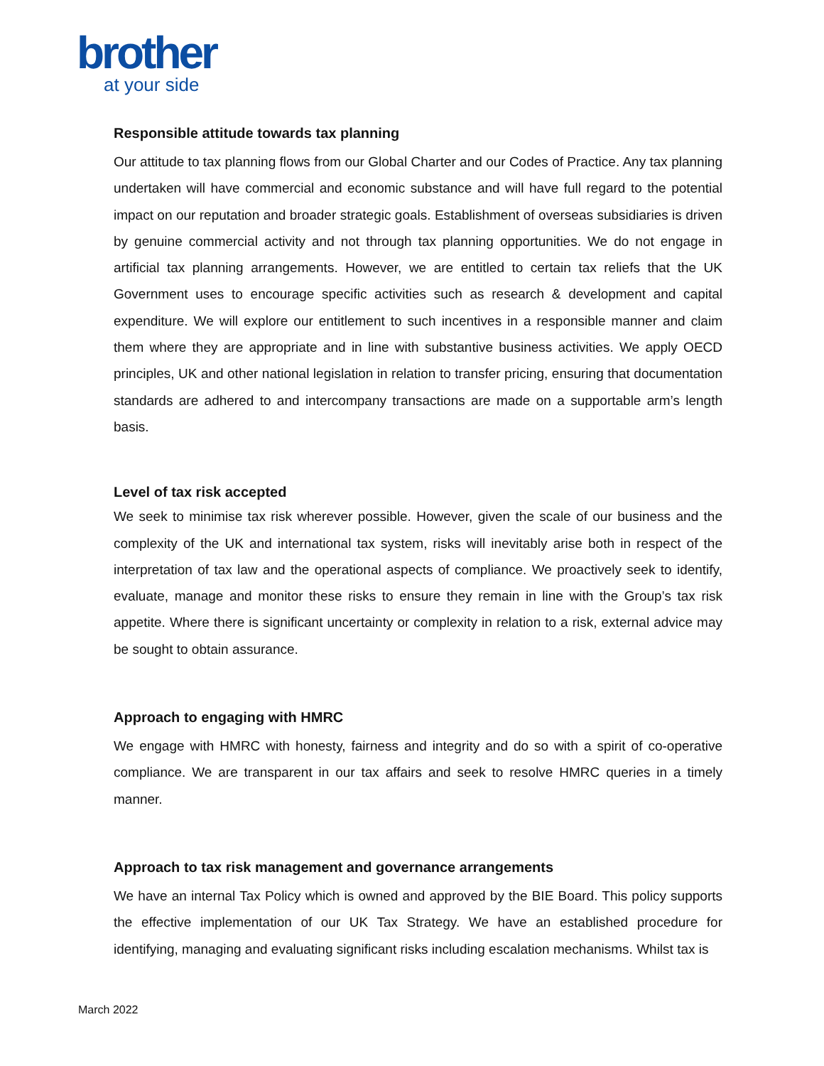brother
at your side
Responsible attitude towards tax planning
Our attitude to tax planning flows from our Global Charter and our Codes of Practice. Any tax planning undertaken will have commercial and economic substance and will have full regard to the potential impact on our reputation and broader strategic goals. Establishment of overseas subsidiaries is driven by genuine commercial activity and not through tax planning opportunities. We do not engage in artificial tax planning arrangements. However, we are entitled to certain tax reliefs that the UK Government uses to encourage specific activities such as research & development and capital expenditure. We will explore our entitlement to such incentives in a responsible manner and claim them where they are appropriate and in line with substantive business activities. We apply OECD principles, UK and other national legislation in relation to transfer pricing, ensuring that documentation standards are adhered to and intercompany transactions are made on a supportable arm’s length basis.
Level of tax risk accepted
We seek to minimise tax risk wherever possible. However, given the scale of our business and the complexity of the UK and international tax system, risks will inevitably arise both in respect of the interpretation of tax law and the operational aspects of compliance. We proactively seek to identify, evaluate, manage and monitor these risks to ensure they remain in line with the Group’s tax risk appetite. Where there is significant uncertainty or complexity in relation to a risk, external advice may be sought to obtain assurance.
Approach to engaging with HMRC
We engage with HMRC with honesty, fairness and integrity and do so with a spirit of co-operative compliance. We are transparent in our tax affairs and seek to resolve HMRC queries in a timely manner.
Approach to tax risk management and governance arrangements
We have an internal Tax Policy which is owned and approved by the BIE Board. This policy supports the effective implementation of our UK Tax Strategy. We have an established procedure for identifying, managing and evaluating significant risks including escalation mechanisms. Whilst tax is
March 2022